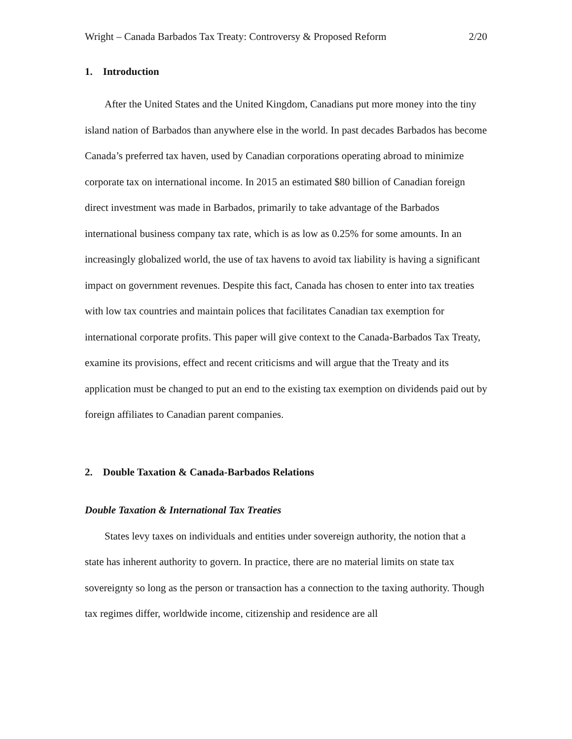Wright – Canada Barbados Tax Treaty: Controversy & Proposed Reform 2/20
1. Introduction
After the United States and the United Kingdom, Canadians put more money into the tiny island nation of Barbados than anywhere else in the world. In past decades Barbados has become Canada’s preferred tax haven, used by Canadian corporations operating abroad to minimize corporate tax on international income. In 2015 an estimated $80 billion of Canadian foreign direct investment was made in Barbados, primarily to take advantage of the Barbados international business company tax rate, which is as low as 0.25% for some amounts. In an increasingly globalized world, the use of tax havens to avoid tax liability is having a significant impact on government revenues. Despite this fact, Canada has chosen to enter into tax treaties with low tax countries and maintain polices that facilitates Canadian tax exemption for international corporate profits. This paper will give context to the Canada-Barbados Tax Treaty, examine its provisions, effect and recent criticisms and will argue that the Treaty and its application must be changed to put an end to the existing tax exemption on dividends paid out by foreign affiliates to Canadian parent companies.
2. Double Taxation & Canada-Barbados Relations
Double Taxation & International Tax Treaties
States levy taxes on individuals and entities under sovereign authority, the notion that a state has inherent authority to govern. In practice, there are no material limits on state tax sovereignty so long as the person or transaction has a connection to the taxing authority. Though tax regimes differ, worldwide income, citizenship and residence are all